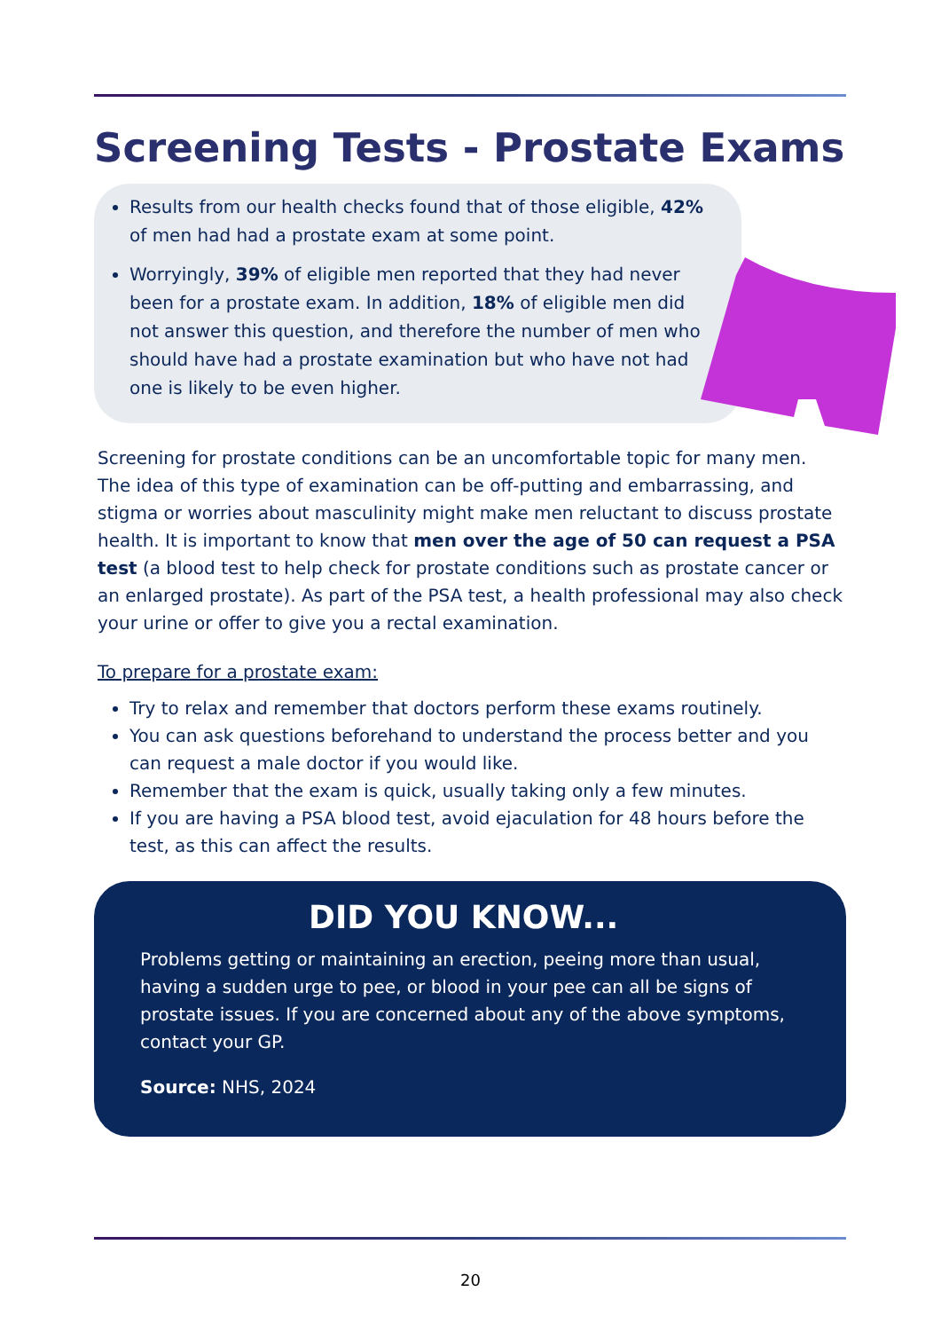Screening Tests - Prostate Exams
Results from our health checks found that of those eligible, 42% of men had had a prostate exam at some point.
Worryingly, 39% of eligible men reported that they had never been for a prostate exam. In addition, 18% of eligible men did not answer this question, and therefore the number of men who should have had a prostate examination but who have not had one is likely to be even higher.
Screening for prostate conditions can be an uncomfortable topic for many men. The idea of this type of examination can be off-putting and embarrassing, and stigma or worries about masculinity might make men reluctant to discuss prostate health. It is important to know that men over the age of 50 can request a PSA test (a blood test to help check for prostate conditions such as prostate cancer or an enlarged prostate). As part of the PSA test, a health professional may also check your urine or offer to give you a rectal examination.
To prepare for a prostate exam:
Try to relax and remember that doctors perform these exams routinely.
You can ask questions beforehand to understand the process better and you can request a male doctor if you would like.
Remember that the exam is quick, usually taking only a few minutes.
If you are having a PSA blood test, avoid ejaculation for 48 hours before the test, as this can affect the results.
DID YOU KNOW...
Problems getting or maintaining an erection, peeing more than usual, having a sudden urge to pee, or blood in your pee can all be signs of prostate issues. If you are concerned about any of the above symptoms, contact your GP.
Source: NHS, 2024
20